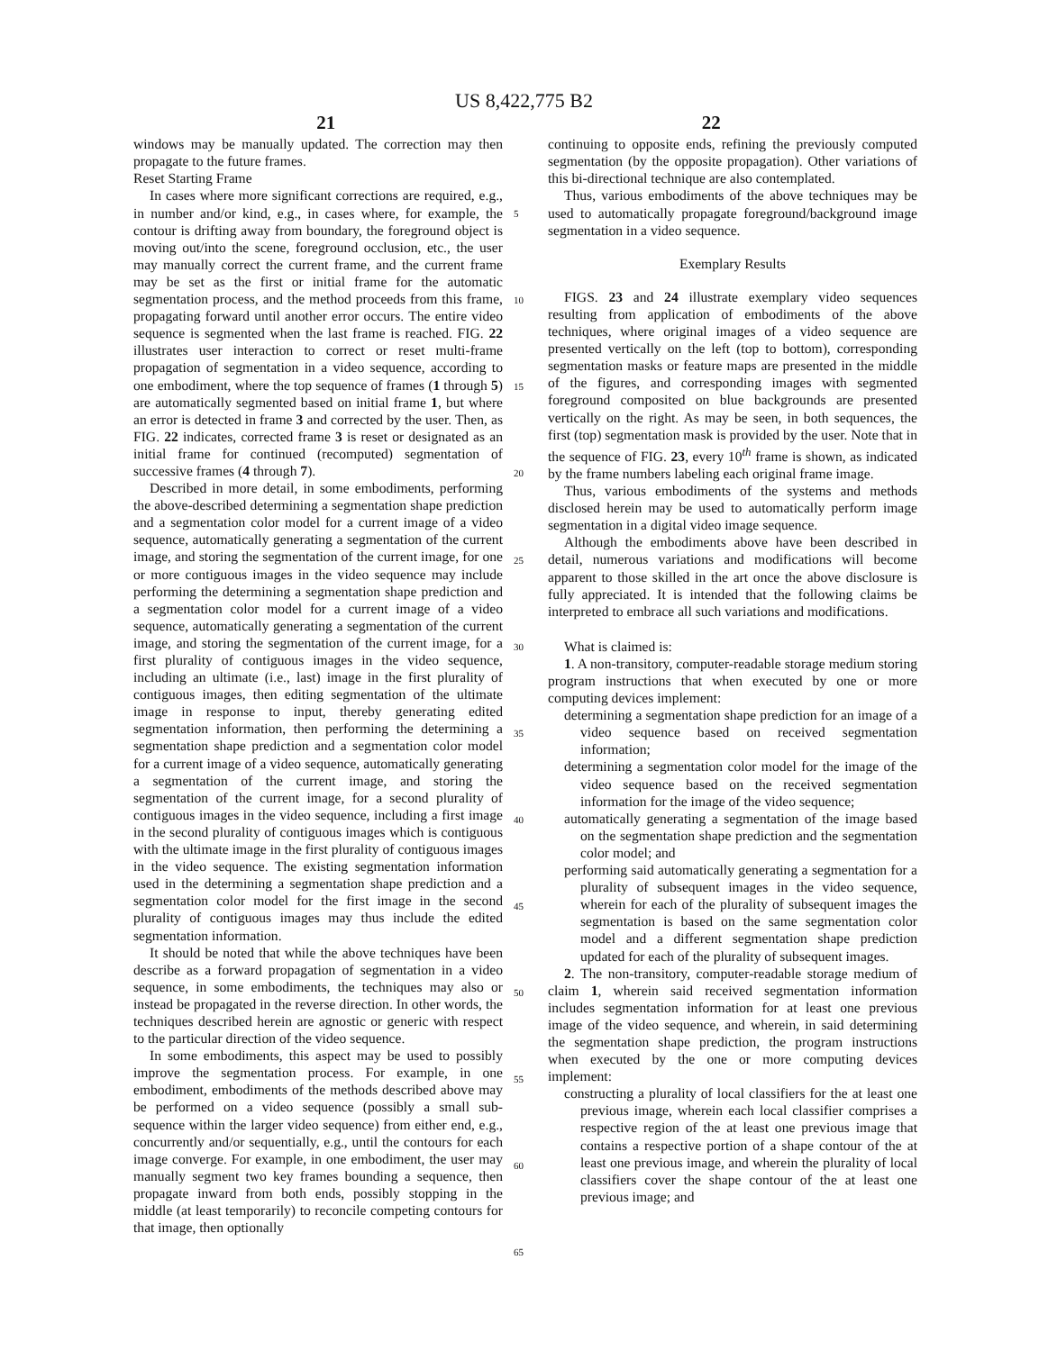US 8,422,775 B2
21 22
windows may be manually updated. The correction may then propagate to the future frames.
Reset Starting Frame
In cases where more significant corrections are required, e.g., in number and/or kind, e.g., in cases where, for example, the contour is drifting away from boundary, the foreground object is moving out/into the scene, foreground occlusion, etc., the user may manually correct the current frame, and the current frame may be set as the first or initial frame for the automatic segmentation process, and the method proceeds from this frame, propagating forward until another error occurs. The entire video sequence is segmented when the last frame is reached. FIG. 22 illustrates user interaction to correct or reset multi-frame propagation of segmentation in a video sequence, according to one embodiment, where the top sequence of frames (1 through 5) are automatically segmented based on initial frame 1, but where an error is detected in frame 3 and corrected by the user. Then, as FIG. 22 indicates, corrected frame 3 is reset or designated as an initial frame for continued (recomputed) segmentation of successive frames (4 through 7).
Described in more detail, in some embodiments, performing the above-described determining a segmentation shape prediction and a segmentation color model for a current image of a video sequence, automatically generating a segmentation of the current image, and storing the segmentation of the current image, for one or more contiguous images in the video sequence may include performing the determining a segmentation shape prediction and a segmentation color model for a current image of a video sequence, automatically generating a segmentation of the current image, and storing the segmentation of the current image, for a first plurality of contiguous images in the video sequence, including an ultimate (i.e., last) image in the first plurality of contiguous images, then editing segmentation of the ultimate image in response to input, thereby generating edited segmentation information, then performing the determining a segmentation shape prediction and a segmentation color model for a current image of a video sequence, automatically generating a segmentation of the current image, and storing the segmentation of the current image, for a second plurality of contiguous images in the video sequence, including a first image in the second plurality of contiguous images which is contiguous with the ultimate image in the first plurality of contiguous images in the video sequence. The existing segmentation information used in the determining a segmentation shape prediction and a segmentation color model for the first image in the second plurality of contiguous images may thus include the edited segmentation information.
It should be noted that while the above techniques have been describe as a forward propagation of segmentation in a video sequence, in some embodiments, the techniques may also or instead be propagated in the reverse direction. In other words, the techniques described herein are agnostic or generic with respect to the particular direction of the video sequence.
In some embodiments, this aspect may be used to possibly improve the segmentation process. For example, in one embodiment, embodiments of the methods described above may be performed on a video sequence (possibly a small sub-sequence within the larger video sequence) from either end, e.g., concurrently and/or sequentially, e.g., until the contours for each image converge. For example, in one embodiment, the user may manually segment two key frames bounding a sequence, then propagate inward from both ends, possibly stopping in the middle (at least temporarily) to reconcile competing contours for that image, then optionally
5
10
15
20
25
30
35
40
45
50
55
60
65
continuing to opposite ends, refining the previously computed segmentation (by the opposite propagation). Other variations of this bi-directional technique are also contemplated.
Thus, various embodiments of the above techniques may be used to automatically propagate foreground/background image segmentation in a video sequence.
Exemplary Results
FIGS. 23 and 24 illustrate exemplary video sequences resulting from application of embodiments of the above techniques, where original images of a video sequence are presented vertically on the left (top to bottom), corresponding segmentation masks or feature maps are presented in the middle of the figures, and corresponding images with segmented foreground composited on blue backgrounds are presented vertically on the right. As may be seen, in both sequences, the first (top) segmentation mask is provided by the user. Note that in the sequence of FIG. 23, every 10<sup>th</sup> frame is shown, as indicated by the frame numbers labeling each original frame image.
Thus, various embodiments of the systems and methods disclosed herein may be used to automatically perform image segmentation in a digital video image sequence.
Although the embodiments above have been described in detail, numerous variations and modifications will become apparent to those skilled in the art once the above disclosure is fully appreciated. It is intended that the following claims be interpreted to embrace all such variations and modifications.
What is claimed is:
1. A non-transitory, computer-readable storage medium storing program instructions that when executed by one or more computing devices implement:
determining a segmentation shape prediction for an image of a video sequence based on received segmentation information;
determining a segmentation color model for the image of the video sequence based on the received segmentation information for the image of the video sequence;
automatically generating a segmentation of the image based on the segmentation shape prediction and the segmentation color model; and
performing said automatically generating a segmentation for a plurality of subsequent images in the video sequence, wherein for each of the plurality of subsequent images the segmentation is based on the same segmentation color model and a different segmentation shape prediction updated for each of the plurality of subsequent images.
2. The non-transitory, computer-readable storage medium of claim 1, wherein said received segmentation information includes segmentation information for at least one previous image of the video sequence, and wherein, in said determining the segmentation shape prediction, the program instructions when executed by the one or more computing devices implement:
constructing a plurality of local classifiers for the at least one previous image, wherein each local classifier comprises a respective region of the at least one previous image that contains a respective portion of a shape contour of the at least one previous image, and wherein the plurality of local classifiers cover the shape contour of the at least one previous image; and